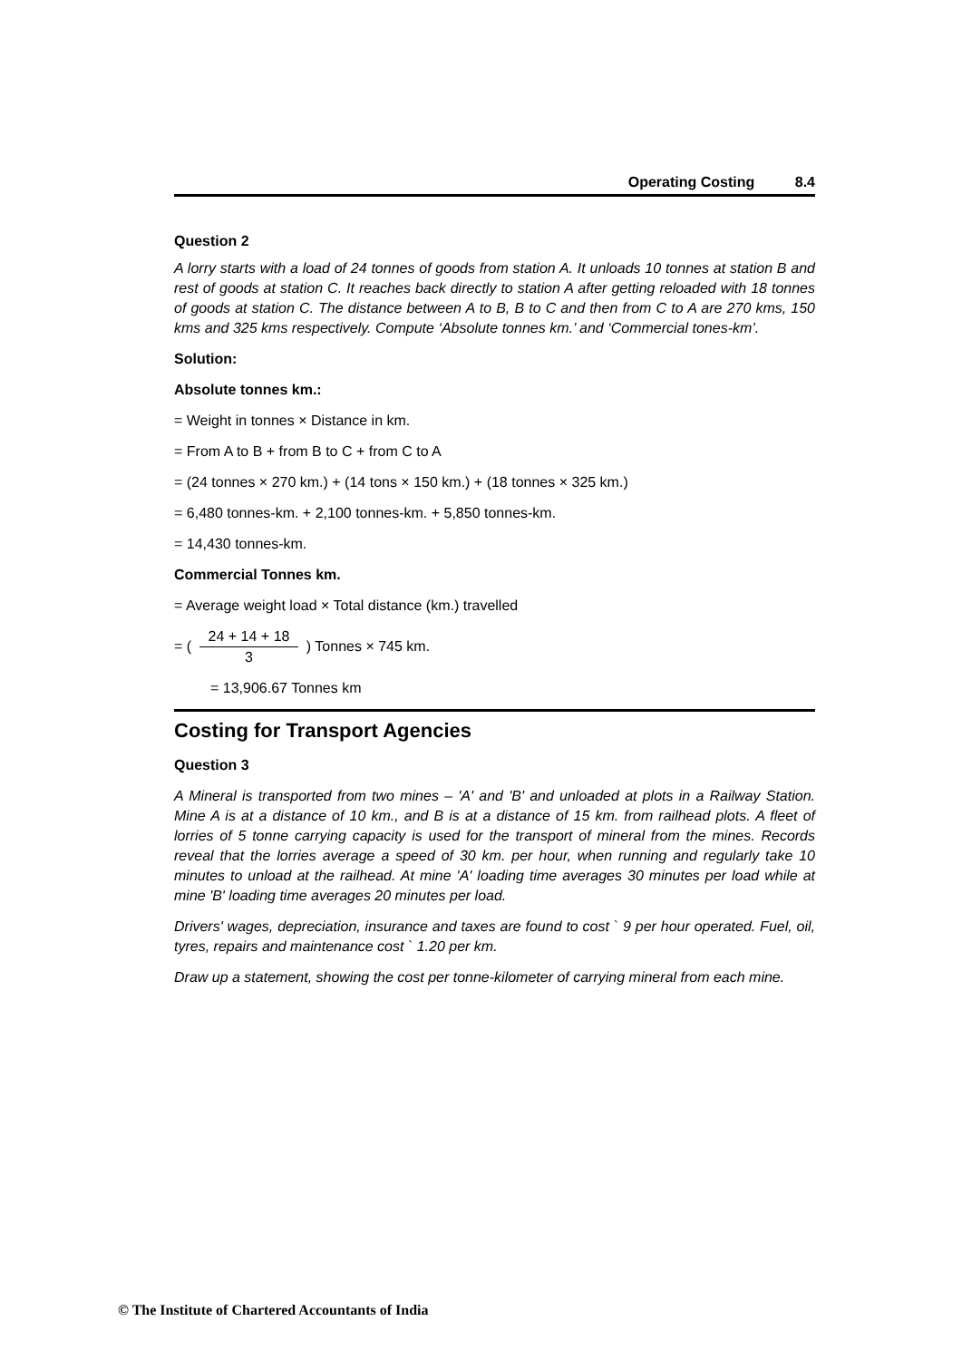Operating Costing 8.4
Question 2
A lorry starts with a load of 24 tonnes of goods from station A. It unloads 10 tonnes at station B and rest of goods at station C. It reaches back directly to station A after getting reloaded with 18 tonnes of goods at station C. The distance between A to B, B to C and then from C to A are 270 kms, 150 kms and 325 kms respectively. Compute ‘Absolute tonnes km.’ and ‘Commercial tones-km’.
Solution:
Absolute tonnes km.:
= Weight in tonnes × Distance in km.
= From A to B + from B to C + from C to A
= (24 tonnes × 270 km.) + (14 tons × 150 km.) + (18 tonnes × 325 km.)
= 6,480 tonnes-km. + 2,100 tonnes-km. + 5,850 tonnes-km.
= 14,430 tonnes-km.
Commercial Tonnes km.
= Average weight load × Total distance (km.) travelled
= ( 24 + 14 + 18 3 ) Tonnes × 745 km.
= 13,906.67 Tonnes km
Costing for Transport Agencies
Question 3
A Mineral is transported from two mines – 'A' and 'B' and unloaded at plots in a Railway Station. Mine A is at a distance of 10 km., and B is at a distance of 15 km. from railhead plots. A fleet of lorries of 5 tonne carrying capacity is used for the transport of mineral from the mines. Records reveal that the lorries average a speed of 30 km. per hour, when running and regularly take 10 minutes to unload at the railhead. At mine 'A' loading time averages 30 minutes per load while at mine 'B' loading time averages 20 minutes per load.
Drivers' wages, depreciation, insurance and taxes are found to cost ` 9 per hour operated. Fuel, oil, tyres, repairs and maintenance cost ` 1.20 per km.
Draw up a statement, showing the cost per tonne-kilometer of carrying mineral from each mine.
© The Institute of Chartered Accountants of India